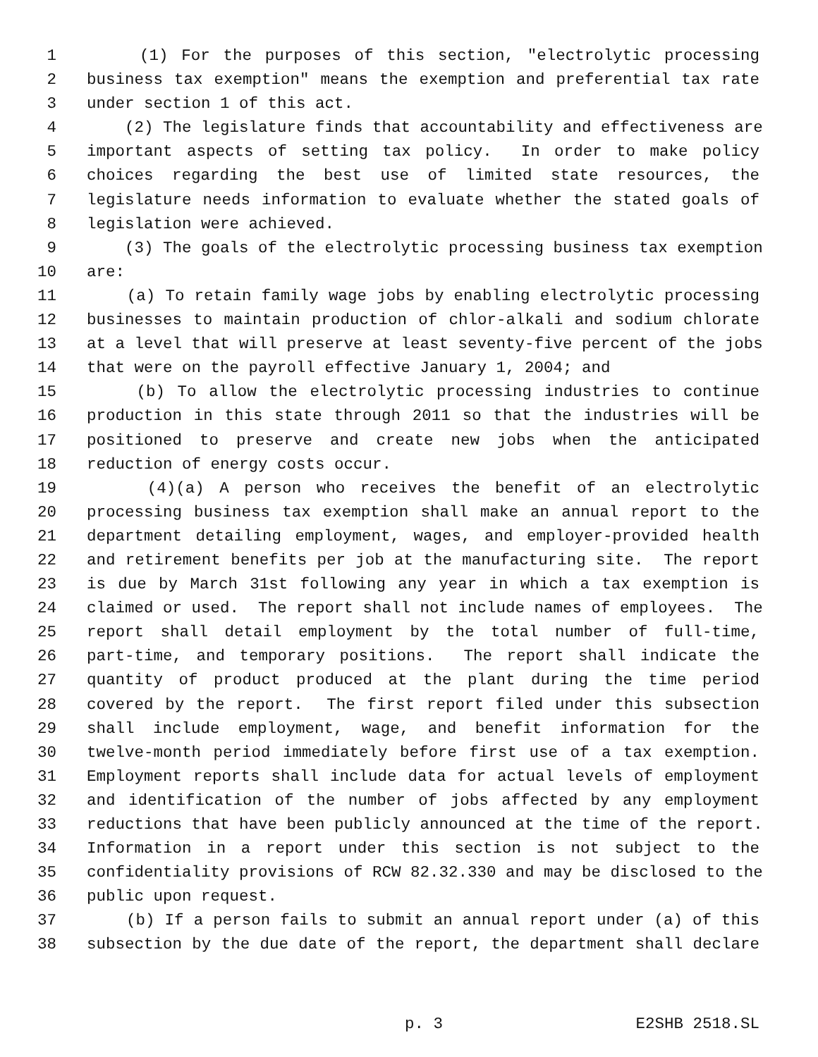1 (1) For the purposes of this section, "electrolytic processing
2 business tax exemption" means the exemption and preferential tax rate
3 under section 1 of this act.
4 (2) The legislature finds that accountability and effectiveness are
5 important aspects of setting tax policy. In order to make policy
6 choices regarding the best use of limited state resources, the
7 legislature needs information to evaluate whether the stated goals of
8 legislation were achieved.
9 (3) The goals of the electrolytic processing business tax exemption
10 are:
11 (a) To retain family wage jobs by enabling electrolytic processing
12 businesses to maintain production of chlor-alkali and sodium chlorate
13 at a level that will preserve at least seventy-five percent of the jobs
14 that were on the payroll effective January 1, 2004; and
15 (b) To allow the electrolytic processing industries to continue
16 production in this state through 2011 so that the industries will be
17 positioned to preserve and create new jobs when the anticipated
18 reduction of energy costs occur.
19 (4)(a) A person who receives the benefit of an electrolytic
20 processing business tax exemption shall make an annual report to the
21 department detailing employment, wages, and employer-provided health
22 and retirement benefits per job at the manufacturing site. The report
23 is due by March 31st following any year in which a tax exemption is
24 claimed or used. The report shall not include names of employees. The
25 report shall detail employment by the total number of full-time,
26 part-time, and temporary positions. The report shall indicate the
27 quantity of product produced at the plant during the time period
28 covered by the report. The first report filed under this subsection
29 shall include employment, wage, and benefit information for the
30 twelve-month period immediately before first use of a tax exemption.
31 Employment reports shall include data for actual levels of employment
32 and identification of the number of jobs affected by any employment
33 reductions that have been publicly announced at the time of the report.
34 Information in a report under this section is not subject to the
35 confidentiality provisions of RCW 82.32.330 and may be disclosed to the
36 public upon request.
37 (b) If a person fails to submit an annual report under (a) of this
38 subsection by the due date of the report, the department shall declare
p. 3 E2SHB 2518.SL